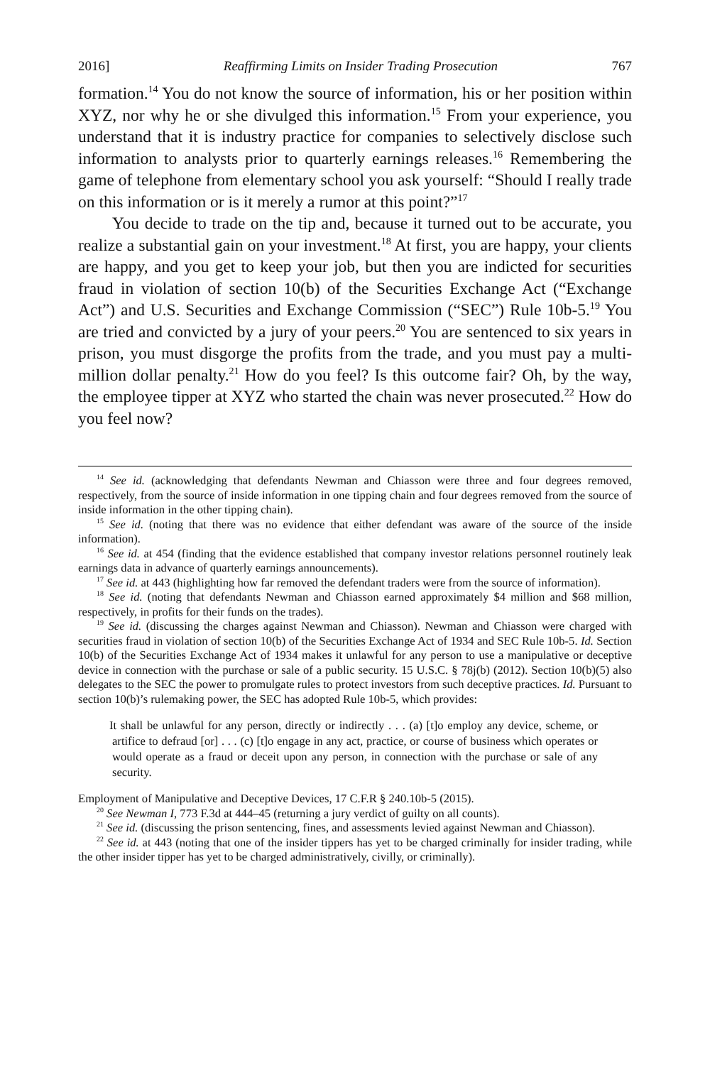2016] Reaffirming Limits on Insider Trading Prosecution 767
formation.<sup>14</sup> You do not know the source of information, his or her position within XYZ, nor why he or she divulged this information.<sup>15</sup> From your experience, you understand that it is industry practice for companies to selectively disclose such information to analysts prior to quarterly earnings releases.<sup>16</sup> Remembering the game of telephone from elementary school you ask yourself: “Should I really trade on this information or is it merely a rumor at this point?”<sup>17</sup>
You decide to trade on the tip and, because it turned out to be accurate, you realize a substantial gain on your investment.<sup>18</sup> At first, you are happy, your clients are happy, and you get to keep your job, but then you are indicted for securities fraud in violation of section 10(b) of the Securities Exchange Act (“Exchange Act”) and U.S. Securities and Exchange Commission (“SEC”) Rule 10b-5.<sup>19</sup> You are tried and convicted by a jury of your peers.<sup>20</sup> You are sentenced to six years in prison, you must disgorge the profits from the trade, and you must pay a multi-million dollar penalty.<sup>21</sup> How do you feel? Is this outcome fair? Oh, by the way, the employee tipper at XYZ who started the chain was never prosecuted.<sup>22</sup> How do you feel now?
<sup>14</sup> See id. (acknowledging that defendants Newman and Chiasson were three and four degrees removed, respectively, from the source of inside information in one tipping chain and four degrees removed from the source of inside information in the other tipping chain).
<sup>15</sup> See id. (noting that there was no evidence that either defendant was aware of the source of the inside information).
<sup>16</sup> See id. at 454 (finding that the evidence established that company investor relations personnel routinely leak earnings data in advance of quarterly earnings announcements).
<sup>17</sup> See id. at 443 (highlighting how far removed the defendant traders were from the source of information).
<sup>18</sup> See id. (noting that defendants Newman and Chiasson earned approximately $4 million and $68 million, respectively, in profits for their funds on the trades).
<sup>19</sup> See id. (discussing the charges against Newman and Chiasson). Newman and Chiasson were charged with securities fraud in violation of section 10(b) of the Securities Exchange Act of 1934 and SEC Rule 10b-5. Id. Section 10(b) of the Securities Exchange Act of 1934 makes it unlawful for any person to use a manipulative or deceptive device in connection with the purchase or sale of a public security. 15 U.S.C. § 78j(b) (2012). Section 10(b)(5) also delegates to the SEC the power to promulgate rules to protect investors from such deceptive practices. Id. Pursuant to section 10(b)’s rulemaking power, the SEC has adopted Rule 10b-5, which provides:
It shall be unlawful for any person, directly or indirectly . . . (a) [t]o employ any device, scheme, or artifice to defraud [or] . . . (c) [t]o engage in any act, practice, or course of business which operates or would operate as a fraud or deceit upon any person, in connection with the purchase or sale of any security.
Employment of Manipulative and Deceptive Devices, 17 C.F.R § 240.10b-5 (2015).
<sup>20</sup> See Newman I, 773 F.3d at 444–45 (returning a jury verdict of guilty on all counts).
<sup>21</sup> See id. (discussing the prison sentencing, fines, and assessments levied against Newman and Chiasson).
<sup>22</sup> See id. at 443 (noting that one of the insider tippers has yet to be charged criminally for insider trading, while the other insider tipper has yet to be charged administratively, civilly, or criminally).